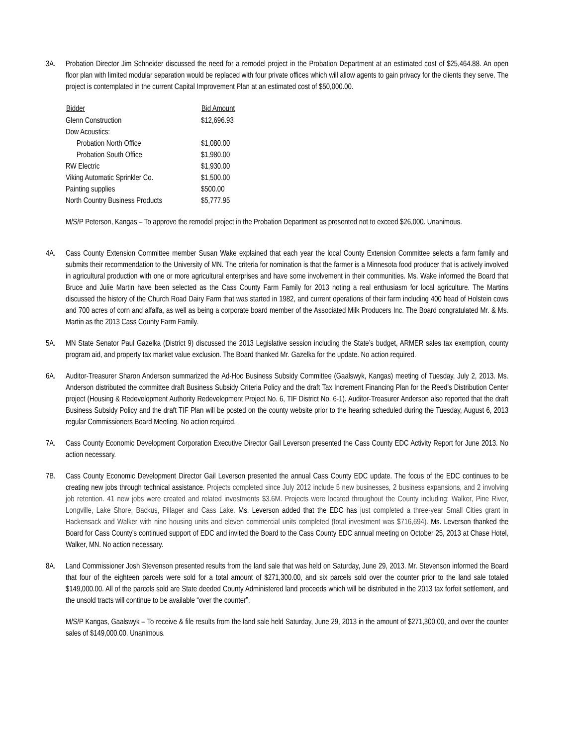3A. Probation Director Jim Schneider discussed the need for a remodel project in the Probation Department at an estimated cost of $25,464.88. An open floor plan with limited modular separation would be replaced with four private offices which will allow agents to gain privacy for the clients they serve. The project is contemplated in the current Capital Improvement Plan at an estimated cost of $50,000.00.
| Bidder | Bid Amount |
| --- | --- |
| Glenn Construction | $12,696.93 |
| Dow Acoustics: | |
| Probation North Office | $1,080.00 |
| Probation South Office | $1,980.00 |
| RW Electric | $1,930.00 |
| Viking Automatic Sprinkler Co. | $1,500.00 |
| Painting supplies | $500.00 |
| North Country Business Products | $5,777.95 |
M/S/P Peterson, Kangas – To approve the remodel project in the Probation Department as presented not to exceed $26,000. Unanimous.
4A. Cass County Extension Committee member Susan Wake explained that each year the local County Extension Committee selects a farm family and submits their recommendation to the University of MN. The criteria for nomination is that the farmer is a Minnesota food producer that is actively involved in agricultural production with one or more agricultural enterprises and have some involvement in their communities. Ms. Wake informed the Board that Bruce and Julie Martin have been selected as the Cass County Farm Family for 2013 noting a real enthusiasm for local agriculture. The Martins discussed the history of the Church Road Dairy Farm that was started in 1982, and current operations of their farm including 400 head of Holstein cows and 700 acres of corn and alfalfa, as well as being a corporate board member of the Associated Milk Producers Inc. The Board congratulated Mr. & Ms. Martin as the 2013 Cass County Farm Family.
5A. MN State Senator Paul Gazelka (District 9) discussed the 2013 Legislative session including the State’s budget, ARMER sales tax exemption, county program aid, and property tax market value exclusion. The Board thanked Mr. Gazelka for the update. No action required.
6A. Auditor-Treasurer Sharon Anderson summarized the Ad-Hoc Business Subsidy Committee (Gaalswyk, Kangas) meeting of Tuesday, July 2, 2013. Ms. Anderson distributed the committee draft Business Subsidy Criteria Policy and the draft Tax Increment Financing Plan for the Reed’s Distribution Center project (Housing & Redevelopment Authority Redevelopment Project No. 6, TIF District No. 6-1). Auditor-Treasurer Anderson also reported that the draft Business Subsidy Policy and the draft TIF Plan will be posted on the county website prior to the hearing scheduled during the Tuesday, August 6, 2013 regular Commissioners Board Meeting. No action required.
7A. Cass County Economic Development Corporation Executive Director Gail Leverson presented the Cass County EDC Activity Report for June 2013. No action necessary.
7B. Cass County Economic Development Director Gail Leverson presented the annual Cass County EDC update. The focus of the EDC continues to be creating new jobs through technical assistance. Projects completed since July 2012 include 5 new businesses, 2 business expansions, and 2 involving job retention. 41 new jobs were created and related investments $3.6M. Projects were located throughout the County including: Walker, Pine River, Longville, Lake Shore, Backus, Pillager and Cass Lake. Ms. Leverson added that the EDC has just completed a three-year Small Cities grant in Hackensack and Walker with nine housing units and eleven commercial units completed (total investment was $716,694). Ms. Leverson thanked the Board for Cass County’s continued support of EDC and invited the Board to the Cass County EDC annual meeting on October 25, 2013 at Chase Hotel, Walker, MN. No action necessary.
8A. Land Commissioner Josh Stevenson presented results from the land sale that was held on Saturday, June 29, 2013. Mr. Stevenson informed the Board that four of the eighteen parcels were sold for a total amount of $271,300.00, and six parcels sold over the counter prior to the land sale totaled $149,000.00. All of the parcels sold are State deeded County Administered land proceeds which will be distributed in the 2013 tax forfeit settlement, and the unsold tracts will continue to be available “over the counter”.
M/S/P Kangas, Gaalswyk – To receive & file results from the land sale held Saturday, June 29, 2013 in the amount of $271,300.00, and over the counter sales of $149,000.00. Unanimous.